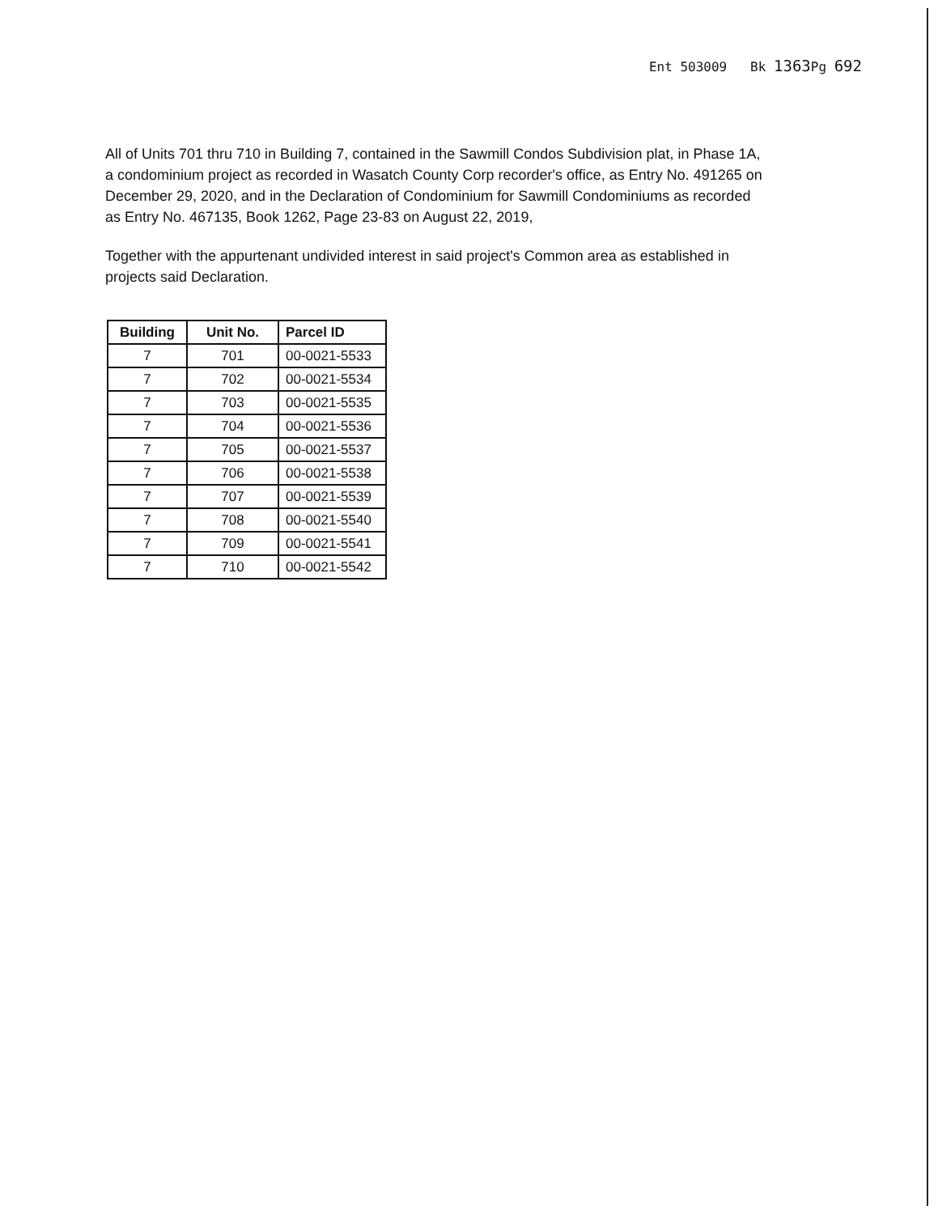Ent 503009 Bk 1363 Pg 692
All of Units 701 thru 710 in Building 7, contained in the Sawmill Condos Subdivision plat, in Phase 1A, a condominium project as recorded in Wasatch County Corp recorder's office, as Entry No. 491265 on December 29, 2020, and in the Declaration of Condominium for Sawmill Condominiums as recorded as Entry No. 467135, Book 1262, Page 23-83 on August 22, 2019,
Together with the appurtenant undivided interest in said project's Common area as established in projects said Declaration.
| Building | Unit No. | Parcel ID |
| --- | --- | --- |
| 7 | 701 | 00-0021-5533 |
| 7 | 702 | 00-0021-5534 |
| 7 | 703 | 00-0021-5535 |
| 7 | 704 | 00-0021-5536 |
| 7 | 705 | 00-0021-5537 |
| 7 | 706 | 00-0021-5538 |
| 7 | 707 | 00-0021-5539 |
| 7 | 708 | 00-0021-5540 |
| 7 | 709 | 00-0021-5541 |
| 7 | 710 | 00-0021-5542 |